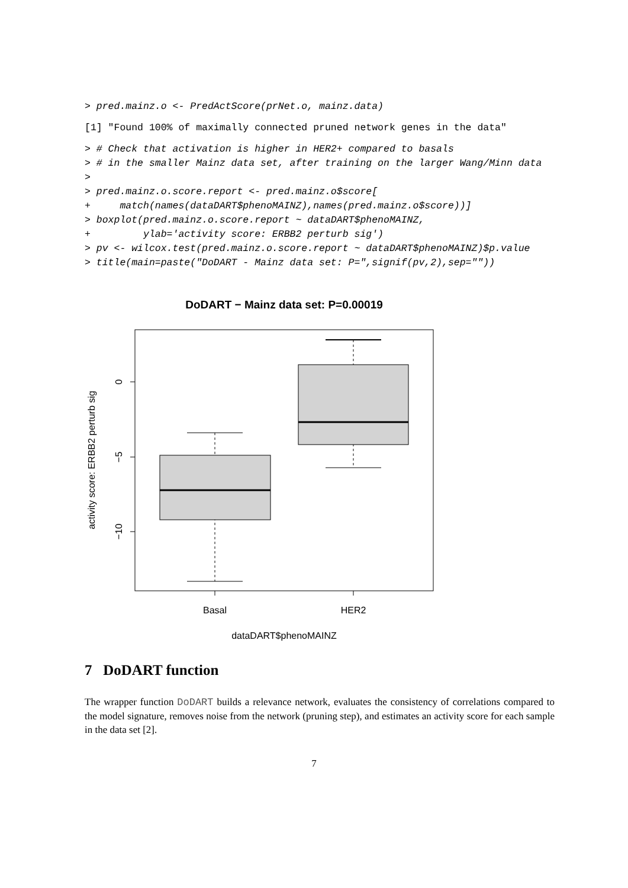> pred.mainz.o <- PredActScore(prNet.o, mainz.data)
[1] "Found 100% of maximally connected pruned network genes in the data"
> # Check that activation is higher in HER2+ compared to basals > # in the smaller Mainz data set, after training on the larger Wang/Minn data > > pred.mainz.o.score.report <- pred.mainz.o$score[ + match(names(dataDART$phenoMAINZ),names(pred.mainz.o$score))] > boxplot(pred.mainz.o.score.report ~ dataDART$phenoMAINZ, + ylab='activity score: ERBB2 perturb sig') > pv <- wilcox.test(pred.mainz.o.score.report ~ dataDART$phenoMAINZ)$p.value > title(main=paste("DoDART - Mainz data set: P=",signif(pv,2),sep=""))
DoDART − Mainz data set: P=0.00019
0
−5
−10
activity score: ERBB2 perturb sig
Basal
HER2
dataDART$phenoMAINZ
7 DoDART function
The wrapper function DoDART builds a relevance network, evaluates the consistency of correlations compared to the model signature, removes noise from the network (pruning step), and estimates an activity score for each sample in the data set [2].
7